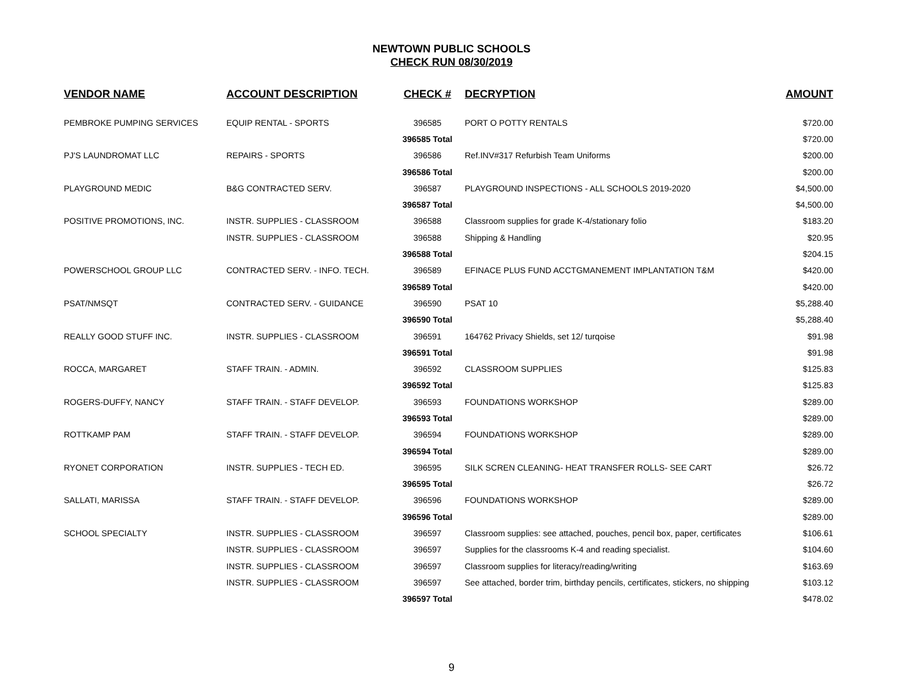NEWTOWN PUBLIC SCHOOLS
CHECK RUN 08/30/2019
| VENDOR NAME | ACCOUNT DESCRIPTION | CHECK # | DECRYPTION | AMOUNT |
| --- | --- | --- | --- | --- |
| PEMBROKE PUMPING SERVICES | EQUIP RENTAL - SPORTS | 396585 | PORT O POTTY RENTALS | $720.00 |
| | | 396585 Total | | $720.00 |
| PJ'S LAUNDROMAT LLC | REPAIRS - SPORTS | 396586 | Ref.INV#317 Refurbish Team Uniforms | $200.00 |
| | | 396586 Total | | $200.00 |
| PLAYGROUND MEDIC | B&G CONTRACTED SERV. | 396587 | PLAYGROUND INSPECTIONS - ALL SCHOOLS 2019-2020 | $4,500.00 |
| | | 396587 Total | | $4,500.00 |
| POSITIVE PROMOTIONS, INC. | INSTR. SUPPLIES - CLASSROOM | 396588 | Classroom supplies for grade K-4/stationary folio | $183.20 |
| | INSTR. SUPPLIES - CLASSROOM | 396588 | Shipping & Handling | $20.95 |
| | | 396588 Total | | $204.15 |
| POWERSCHOOL GROUP LLC | CONTRACTED SERV. - INFO. TECH. | 396589 | EFINACE PLUS FUND ACCTGMANEMENT IMPLANTATION T&M | $420.00 |
| | | 396589 Total | | $420.00 |
| PSAT/NMSQT | CONTRACTED SERV. - GUIDANCE | 396590 | PSAT 10 | $5,288.40 |
| | | 396590 Total | | $5,288.40 |
| REALLY GOOD STUFF INC. | INSTR. SUPPLIES - CLASSROOM | 396591 | 164762 Privacy Shields, set 12/ turqoise | $91.98 |
| | | 396591 Total | | $91.98 |
| ROCCA, MARGARET | STAFF TRAIN. - ADMIN. | 396592 | CLASSROOM SUPPLIES | $125.83 |
| | | 396592 Total | | $125.83 |
| ROGERS-DUFFY, NANCY | STAFF TRAIN. - STAFF DEVELOP. | 396593 | FOUNDATIONS WORKSHOP | $289.00 |
| | | 396593 Total | | $289.00 |
| ROTTKAMP PAM | STAFF TRAIN. - STAFF DEVELOP. | 396594 | FOUNDATIONS WORKSHOP | $289.00 |
| | | 396594 Total | | $289.00 |
| RYONET CORPORATION | INSTR. SUPPLIES - TECH ED. | 396595 | SILK SCREN CLEANING- HEAT TRANSFER ROLLS- SEE CART | $26.72 |
| | | 396595 Total | | $26.72 |
| SALLATI, MARISSA | STAFF TRAIN. - STAFF DEVELOP. | 396596 | FOUNDATIONS WORKSHOP | $289.00 |
| | | 396596 Total | | $289.00 |
| SCHOOL SPECIALTY | INSTR. SUPPLIES - CLASSROOM | 396597 | Classroom supplies: see attached, pouches, pencil box, paper, certificates | $106.61 |
| | INSTR. SUPPLIES - CLASSROOM | 396597 | Supplies for the classrooms K-4 and reading specialist. | $104.60 |
| | INSTR. SUPPLIES - CLASSROOM | 396597 | Classroom supplies for literacy/reading/writing | $163.69 |
| | INSTR. SUPPLIES - CLASSROOM | 396597 | See attached, border trim, birthday pencils, certificates, stickers, no shipping | $103.12 |
| | | 396597 Total | | $478.02 |
9